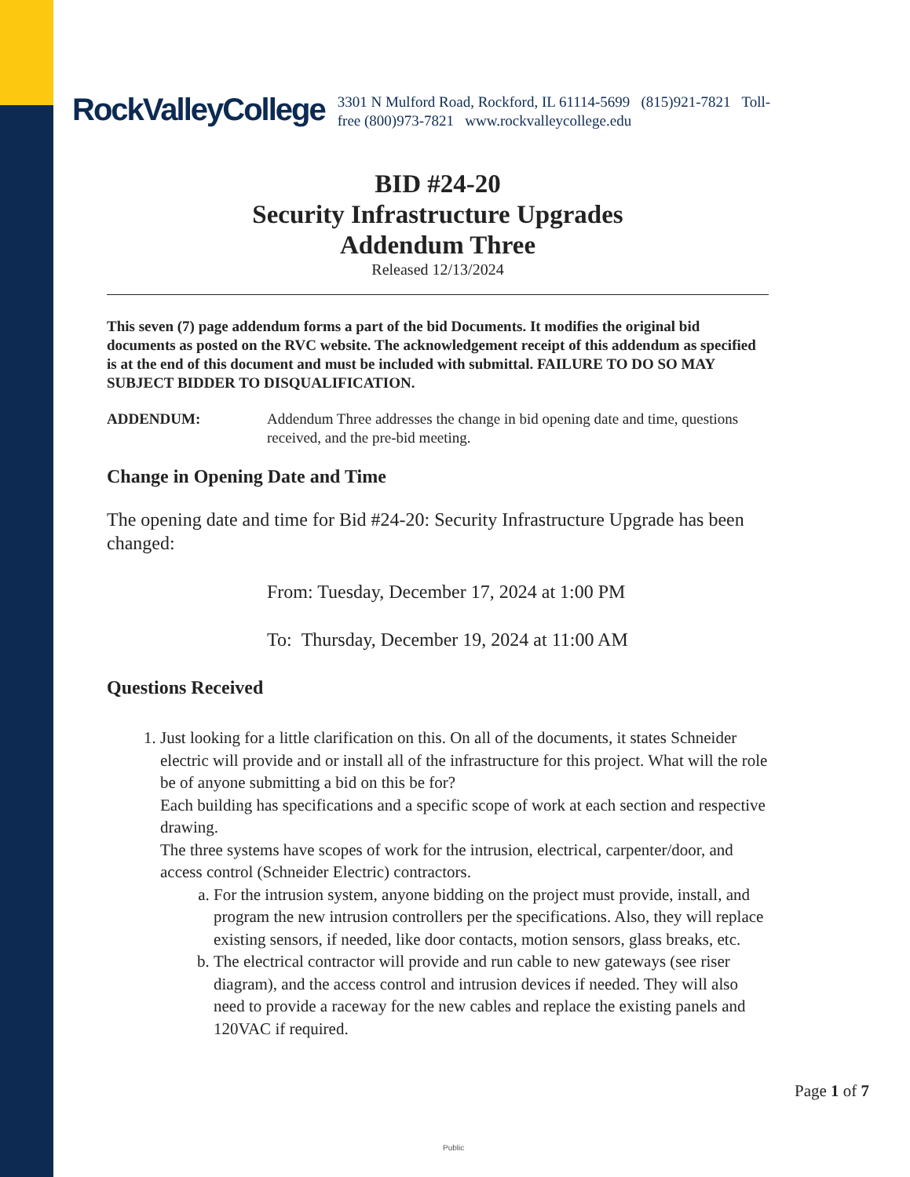RockValleyCollege
3301 N Mulford Road, Rockford, IL 61114-5699 (815)921-7821 Toll-free (800)973-7821 www.rockvalleycollege.edu
BID #24-20
Security Infrastructure Upgrades
Addendum Three
Released 12/13/2024
This seven (7) page addendum forms a part of the bid Documents. It modifies the original bid documents as posted on the RVC website. The acknowledgement receipt of this addendum as specified is at the end of this document and must be included with submittal. FAILURE TO DO SO MAY SUBJECT BIDDER TO DISQUALIFICATION.
ADDENDUM: Addendum Three addresses the change in bid opening date and time, questions received, and the pre-bid meeting.
Change in Opening Date and Time
The opening date and time for Bid #24-20: Security Infrastructure Upgrade has been changed:
From: Tuesday, December 17, 2024 at 1:00 PM
To: Thursday, December 19, 2024 at 11:00 AM
Questions Received
1. Just looking for a little clarification on this. On all of the documents, it states Schneider electric will provide and or install all of the infrastructure for this project. What will the role be of anyone submitting a bid on this be for?
Each building has specifications and a specific scope of work at each section and respective drawing.
The three systems have scopes of work for the intrusion, electrical, carpenter/door, and access control (Schneider Electric) contractors.
a. For the intrusion system, anyone bidding on the project must provide, install, and program the new intrusion controllers per the specifications. Also, they will replace existing sensors, if needed, like door contacts, motion sensors, glass breaks, etc.
b. The electrical contractor will provide and run cable to new gateways (see riser diagram), and the access control and intrusion devices if needed. They will also need to provide a raceway for the new cables and replace the existing panels and 120VAC if required.
Page 1 of 7
Public